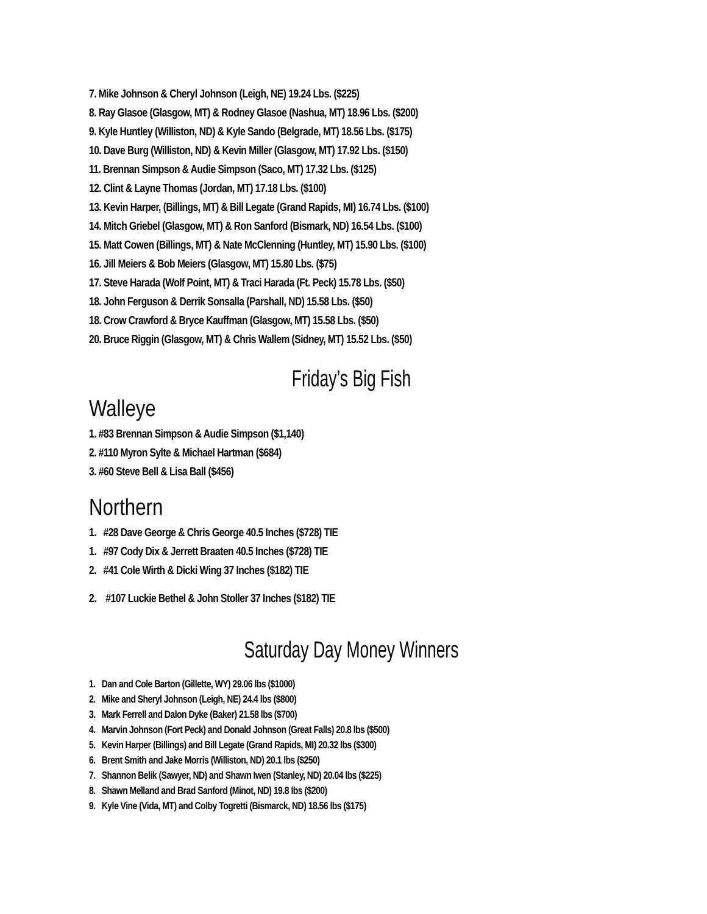7. Mike Johnson & Cheryl Johnson (Leigh, NE) 19.24 Lbs. ($225)
8. Ray Glasoe (Glasgow, MT) & Rodney Glasoe (Nashua, MT) 18.96 Lbs. ($200)
9. Kyle Huntley (Williston, ND) & Kyle Sando (Belgrade, MT) 18.56 Lbs. ($175)
10. Dave Burg (Williston, ND) & Kevin Miller (Glasgow, MT) 17.92 Lbs. ($150)
11. Brennan Simpson & Audie Simpson (Saco, MT) 17.32 Lbs. ($125)
12. Clint & Layne Thomas (Jordan, MT) 17.18 Lbs. ($100)
13. Kevin Harper, (Billings, MT) & Bill Legate (Grand Rapids, MI) 16.74 Lbs. ($100)
14. Mitch Griebel (Glasgow, MT) & Ron Sanford (Bismark, ND) 16.54 Lbs. ($100)
15. Matt Cowen (Billings, MT) & Nate McClenning (Huntley, MT) 15.90 Lbs. ($100)
16. Jill Meiers & Bob Meiers (Glasgow, MT) 15.80 Lbs. ($75)
17. Steve Harada (Wolf Point, MT) & Traci Harada (Ft. Peck) 15.78 Lbs. ($50)
18. John Ferguson & Derrik Sonsalla (Parshall, ND) 15.58 Lbs. ($50)
18. Crow Crawford & Bryce Kauffman (Glasgow, MT) 15.58 Lbs. ($50)
20. Bruce Riggin (Glasgow, MT) & Chris Wallem (Sidney, MT) 15.52 Lbs. ($50)
Friday’s Big Fish
Walleye
1. #83 Brennan Simpson & Audie Simpson ($1,140)
2. #110 Myron Sylte & Michael Hartman ($684)
3. #60 Steve Bell & Lisa Ball ($456)
Northern
1. #28 Dave George & Chris George 40.5 Inches ($728) TIE
1. #97 Cody Dix & Jerrett Braaten 40.5 Inches ($728) TIE
2. #41 Cole Wirth & Dicki Wing 37 Inches ($182) TIE
2. #107 Luckie Bethel & John Stoller 37 Inches ($182) TIE
Saturday Day Money Winners
1. Dan and Cole Barton (Gillette, WY) 29.06 lbs ($1000)
2. Mike and Sheryl Johnson (Leigh, NE) 24.4 lbs ($800)
3. Mark Ferrell and Dalon Dyke (Baker) 21.58 lbs ($700)
4. Marvin Johnson (Fort Peck) and Donald Johnson (Great Falls) 20.8 lbs ($500)
5. Kevin Harper (Billings) and Bill Legate (Grand Rapids, MI) 20.32 lbs ($300)
6. Brent Smith and Jake Morris (Williston, ND) 20.1 lbs ($250)
7. Shannon Belik (Sawyer, ND) and Shawn Iwen (Stanley, ND) 20.04 lbs ($225)
8. Shawn Melland and Brad Sanford (Minot, ND) 19.8 lbs ($200)
9. Kyle Vine (Vida, MT) and Colby Togretti (Bismarck, ND) 18.56 lbs ($175)